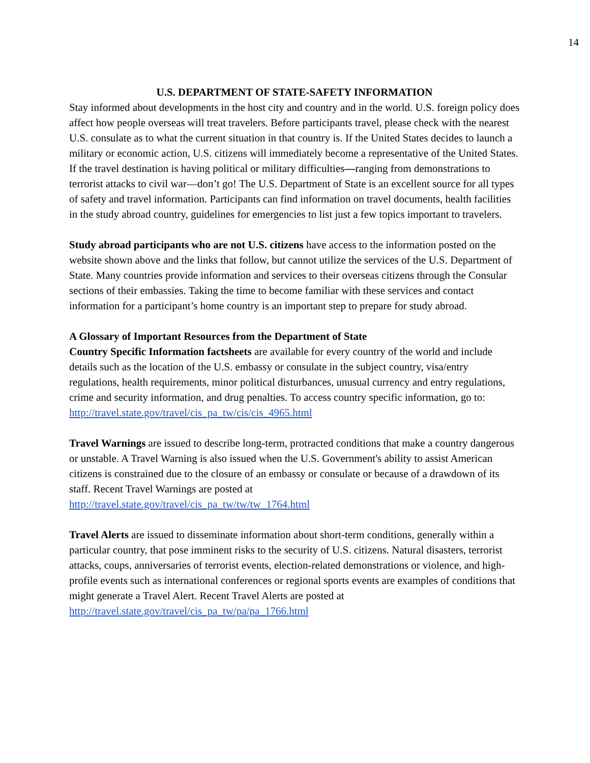14
U.S. DEPARTMENT OF STATE-SAFETY INFORMATION
Stay informed about developments in the host city and country and in the world. U.S. foreign policy does affect how people overseas will treat travelers. Before participants travel, please check with the nearest U.S. consulate as to what the current situation in that country is. If the United States decides to launch a military or economic action, U.S. citizens will immediately become a representative of the United States. If the travel destination is having political or military difficulties—ranging from demonstrations to terrorist attacks to civil war—don’t go! The U.S. Department of State is an excellent source for all types of safety and travel information. Participants can find information on travel documents, health facilities in the study abroad country, guidelines for emergencies to list just a few topics important to travelers.
Study abroad participants who are not U.S. citizens have access to the information posted on the website shown above and the links that follow, but cannot utilize the services of the U.S. Department of State. Many countries provide information and services to their overseas citizens through the Consular sections of their embassies. Taking the time to become familiar with these services and contact information for a participant’s home country is an important step to prepare for study abroad.
A Glossary of Important Resources from the Department of State
Country Specific Information factsheets are available for every country of the world and include details such as the location of the U.S. embassy or consulate in the subject country, visa/entry regulations, health requirements, minor political disturbances, unusual currency and entry regulations, crime and security information, and drug penalties. To access country specific information, go to:
http://travel.state.gov/travel/cis_pa_tw/cis/cis_4965.html
Travel Warnings are issued to describe long-term, protracted conditions that make a country dangerous or unstable. A Travel Warning is also issued when the U.S. Government's ability to assist American citizens is constrained due to the closure of an embassy or consulate or because of a drawdown of its staff. Recent Travel Warnings are posted at
http://travel.state.gov/travel/cis_pa_tw/tw/tw_1764.html
Travel Alerts are issued to disseminate information about short-term conditions, generally within a particular country, that pose imminent risks to the security of U.S. citizens. Natural disasters, terrorist attacks, coups, anniversaries of terrorist events, election-related demonstrations or violence, and high-profile events such as international conferences or regional sports events are examples of conditions that might generate a Travel Alert. Recent Travel Alerts are posted at http://travel.state.gov/travel/cis_pa_tw/pa/pa_1766.html